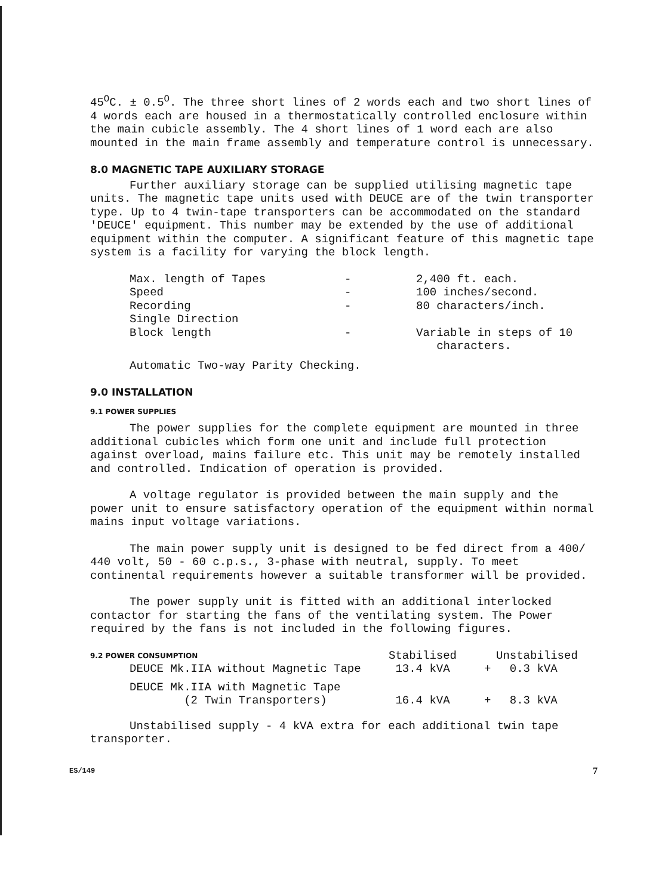45<sup>O</sup>C. ± 0.5<sup>O</sup>. The three short lines of 2 words each and two short lines of 4 words each are housed in a thermostatically controlled enclosure within the main cubicle assembly. The 4 short lines of 1 word each are also mounted in the main frame assembly and temperature control is unnecessary.
8.0 MAGNETIC TAPE AUXILIARY STORAGE
Further auxiliary storage can be supplied utilising magnetic tape units. The magnetic tape units used with DEUCE are of the twin transporter type. Up to 4 twin-tape transporters can be accommodated on the standard 'DEUCE' equipment. This number may be extended by the use of additional equipment within the computer. A significant feature of this magnetic tape system is a facility for varying the block length.
| Max. length of Tapes | - | 2,400 ft. each. |
| Speed | - | 100 inches/second. |
| Recording | - | 80 characters/inch. |
| Single Direction | | |
| Block length | - | Variable in steps of 10 characters. |
Automatic Two-way Parity Checking.
9.0 INSTALLATION
9.1 POWER SUPPLIES
The power supplies for the complete equipment are mounted in three additional cubicles which form one unit and include full protection against overload, mains failure etc. This unit may be remotely installed and controlled. Indication of operation is provided.
A voltage regulator is provided between the main supply and the power unit to ensure satisfactory operation of the equipment within normal mains input voltage variations.
The main power supply unit is designed to be fed direct from a 400/ 440 volt, 50 - 60 c.p.s., 3-phase with neutral, supply. To meet continental requirements however a suitable transformer will be provided.
The power supply unit is fitted with an additional interlocked contactor for starting the fans of the ventilating system. The Power required by the fans is not included in the following figures.
| 9.2 POWER CONSUMPTION | Stabilised | | Unstabilised |
| --- | --- | --- | --- |
| DEUCE Mk.IIA without Magnetic Tape | 13.4 kVA | + | 0.3 kVA |
| DEUCE Mk.IIA with Magnetic Tape (2 Twin Transporters) | 16.4 kVA | + | 8.3 kVA |
Unstabilised supply - 4 kVA extra for each additional twin tape transporter.
ES/149 7